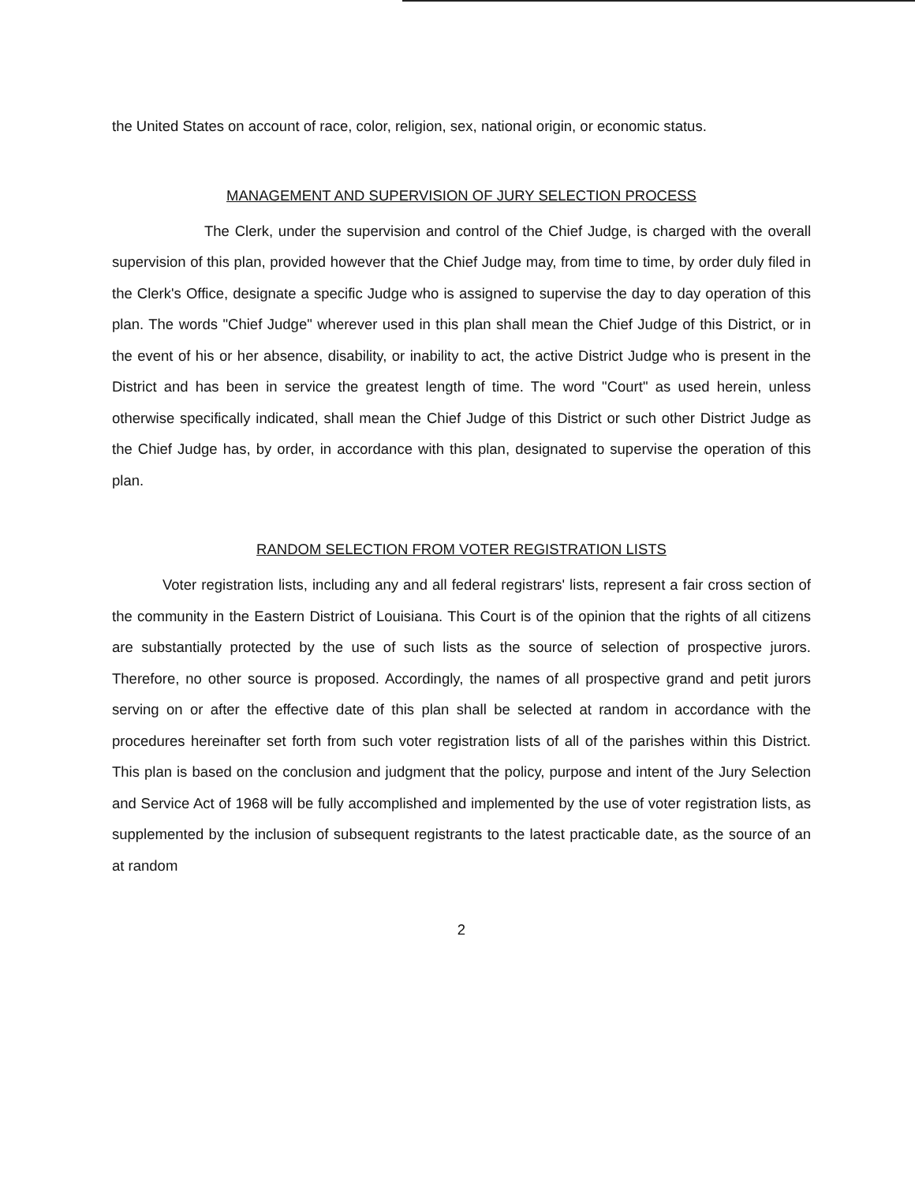the United States on account of race, color, religion, sex, national origin, or economic status.
MANAGEMENT AND SUPERVISION OF JURY SELECTION PROCESS
The Clerk, under the supervision and control of the Chief Judge, is charged with the overall supervision of this plan, provided however that the Chief Judge may, from time to time, by order duly filed in the Clerk's Office, designate a specific Judge who is assigned to supervise the day to day operation of this plan. The words "Chief Judge" wherever used in this plan shall mean the Chief Judge of this District, or in the event of his or her absence, disability, or inability to act, the active District Judge who is present in the District and has been in service the greatest length of time. The word "Court" as used herein, unless otherwise specifically indicated, shall mean the Chief Judge of this District or such other District Judge as the Chief Judge has, by order, in accordance with this plan, designated to supervise the operation of this plan.
RANDOM SELECTION FROM VOTER REGISTRATION LISTS
Voter registration lists, including any and all federal registrars' lists, represent a fair cross section of the community in the Eastern District of Louisiana. This Court is of the opinion that the rights of all citizens are substantially protected by the use of such lists as the source of selection of prospective jurors. Therefore, no other source is proposed. Accordingly, the names of all prospective grand and petit jurors serving on or after the effective date of this plan shall be selected at random in accordance with the procedures hereinafter set forth from such voter registration lists of all of the parishes within this District. This plan is based on the conclusion and judgment that the policy, purpose and intent of the Jury Selection and Service Act of 1968 will be fully accomplished and implemented by the use of voter registration lists, as supplemented by the inclusion of subsequent registrants to the latest practicable date, as the source of an at random
2